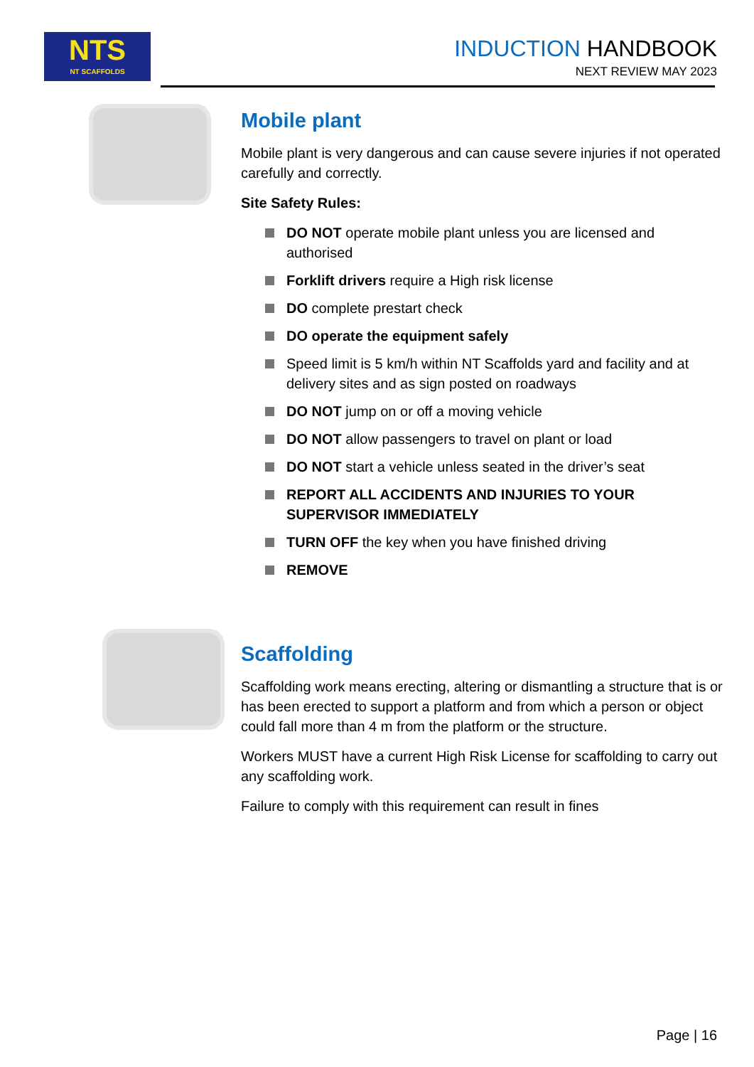NTS
NT SCAFFOLDS
INDUCTION HANDBOOK
NEXT REVIEW MAY 2023
Mobile plant
Mobile plant is very dangerous and can cause severe injuries if not operated carefully and correctly.
Site Safety Rules:
DO NOT operate mobile plant unless you are licensed and authorised
Forklift drivers require a High risk license
DO complete prestart check
DO operate the equipment safely
Speed limit is 5 km/h within NT Scaffolds yard and facility and at delivery sites and as sign posted on roadways
DO NOT jump on or off a moving vehicle
DO NOT allow passengers to travel on plant or load
DO NOT start a vehicle unless seated in the driver’s seat
REPORT ALL ACCIDENTS AND INJURIES TO YOUR SUPERVISOR IMMEDIATELY
TURN OFF the key when you have finished driving
REMOVE
Scaffolding
Scaffolding work means erecting, altering or dismantling a structure that is or has been erected to support a platform and from which a person or object could fall more than 4 m from the platform or the structure.
Workers MUST have a current High Risk License for scaffolding to carry out any scaffolding work.
Failure to comply with this requirement can result in fines
Page | 16